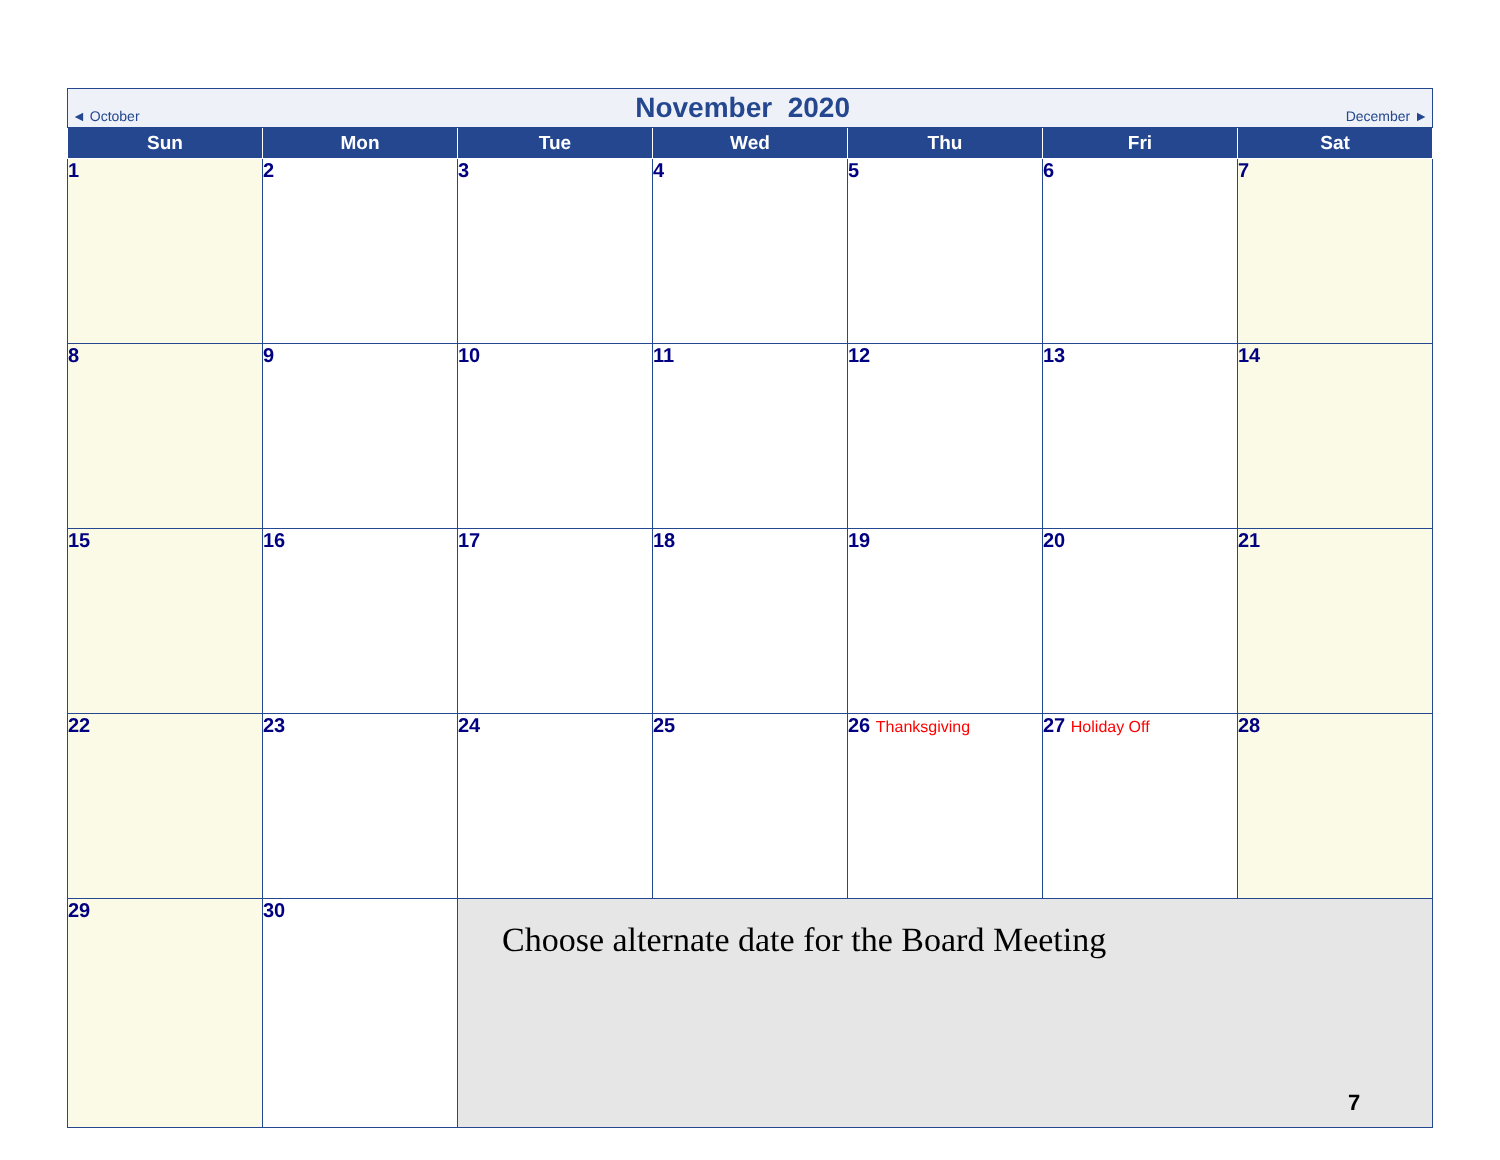◄ October November 2020 December ►
| Sun | Mon | Tue | Wed | Thu | Fri | Sat |
| --- | --- | --- | --- | --- | --- | --- |
| 1 | 2 | 3 | 4 | 5 | 6 | 7 |
| 8 | 9 | 10 | 11 | 12 | 13 | 14 |
| 15 | 16 | 17 | 18 | 19 | 20 | 21 |
| 22 | 23 | 24 | 25 | 26 Thanksgiving | 27 Holiday Off | 28 |
| 29 | 30 | Choose alternate date for the Board Meeting | | | | |
7